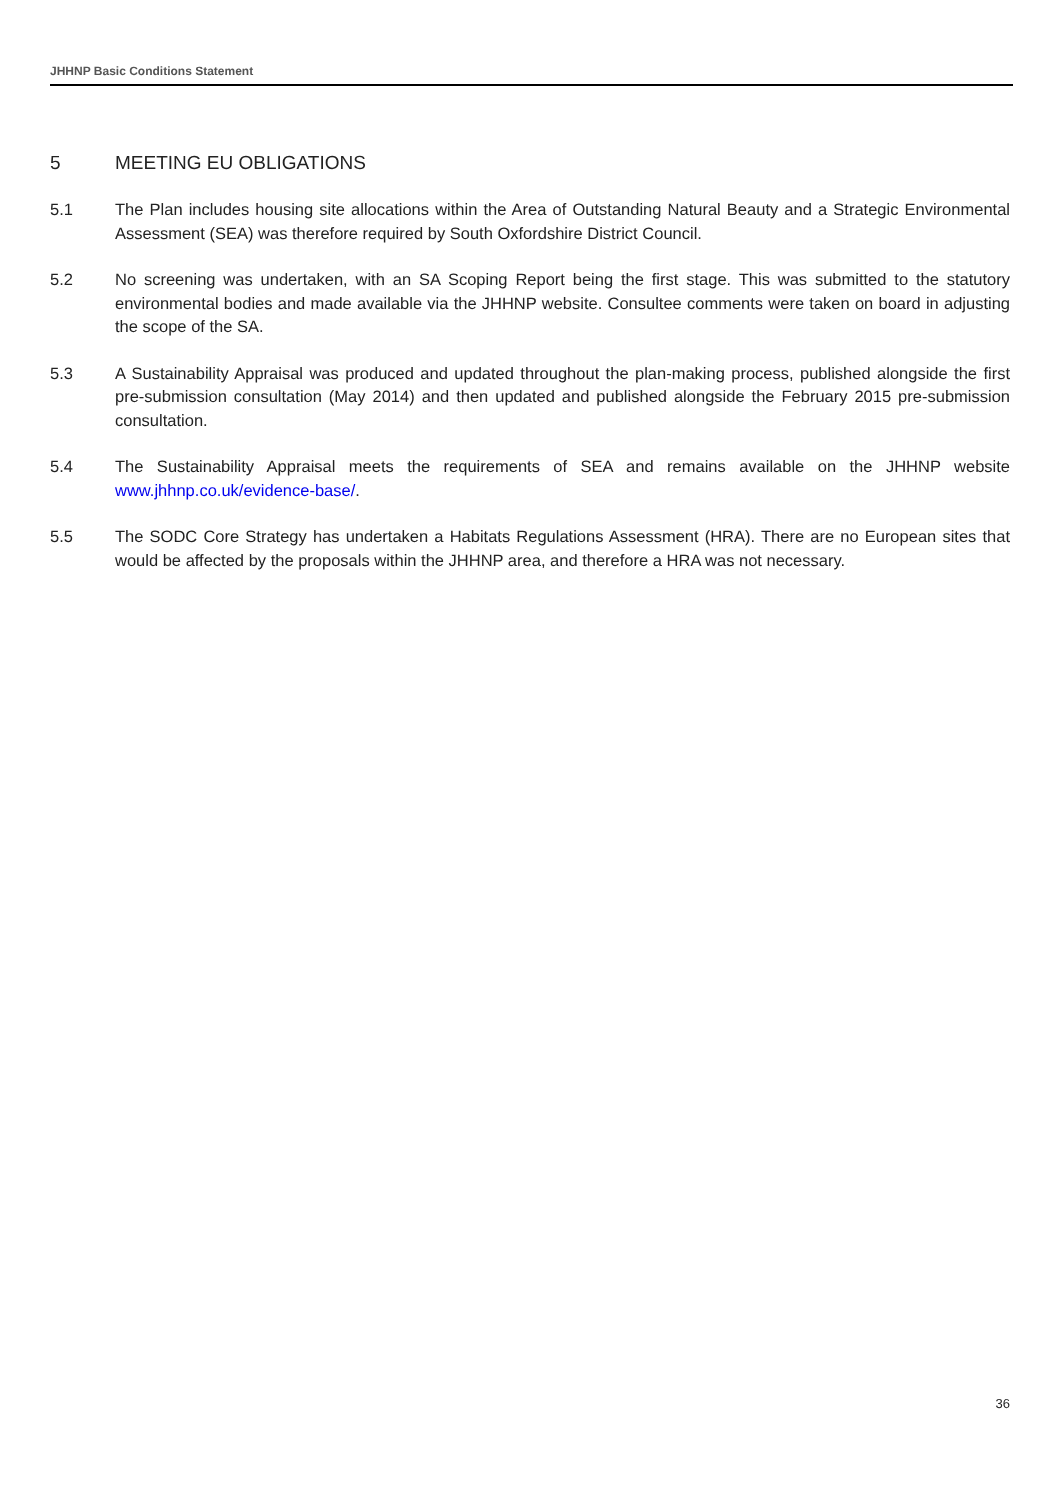JHHNP Basic Conditions Statement
5 MEETING EU OBLIGATIONS
5.1 The Plan includes housing site allocations within the Area of Outstanding Natural Beauty and a Strategic Environmental Assessment (SEA) was therefore required by South Oxfordshire District Council.
5.2 No screening was undertaken, with an SA Scoping Report being the first stage. This was submitted to the statutory environmental bodies and made available via the JHHNP website. Consultee comments were taken on board in adjusting the scope of the SA.
5.3 A Sustainability Appraisal was produced and updated throughout the plan-making process, published alongside the first pre-submission consultation (May 2014) and then updated and published alongside the February 2015 pre-submission consultation.
5.4 The Sustainability Appraisal meets the requirements of SEA and remains available on the JHHNP website www.jhhnp.co.uk/evidence-base/.
5.5 The SODC Core Strategy has undertaken a Habitats Regulations Assessment (HRA). There are no European sites that would be affected by the proposals within the JHHNP area, and therefore a HRA was not necessary.
36